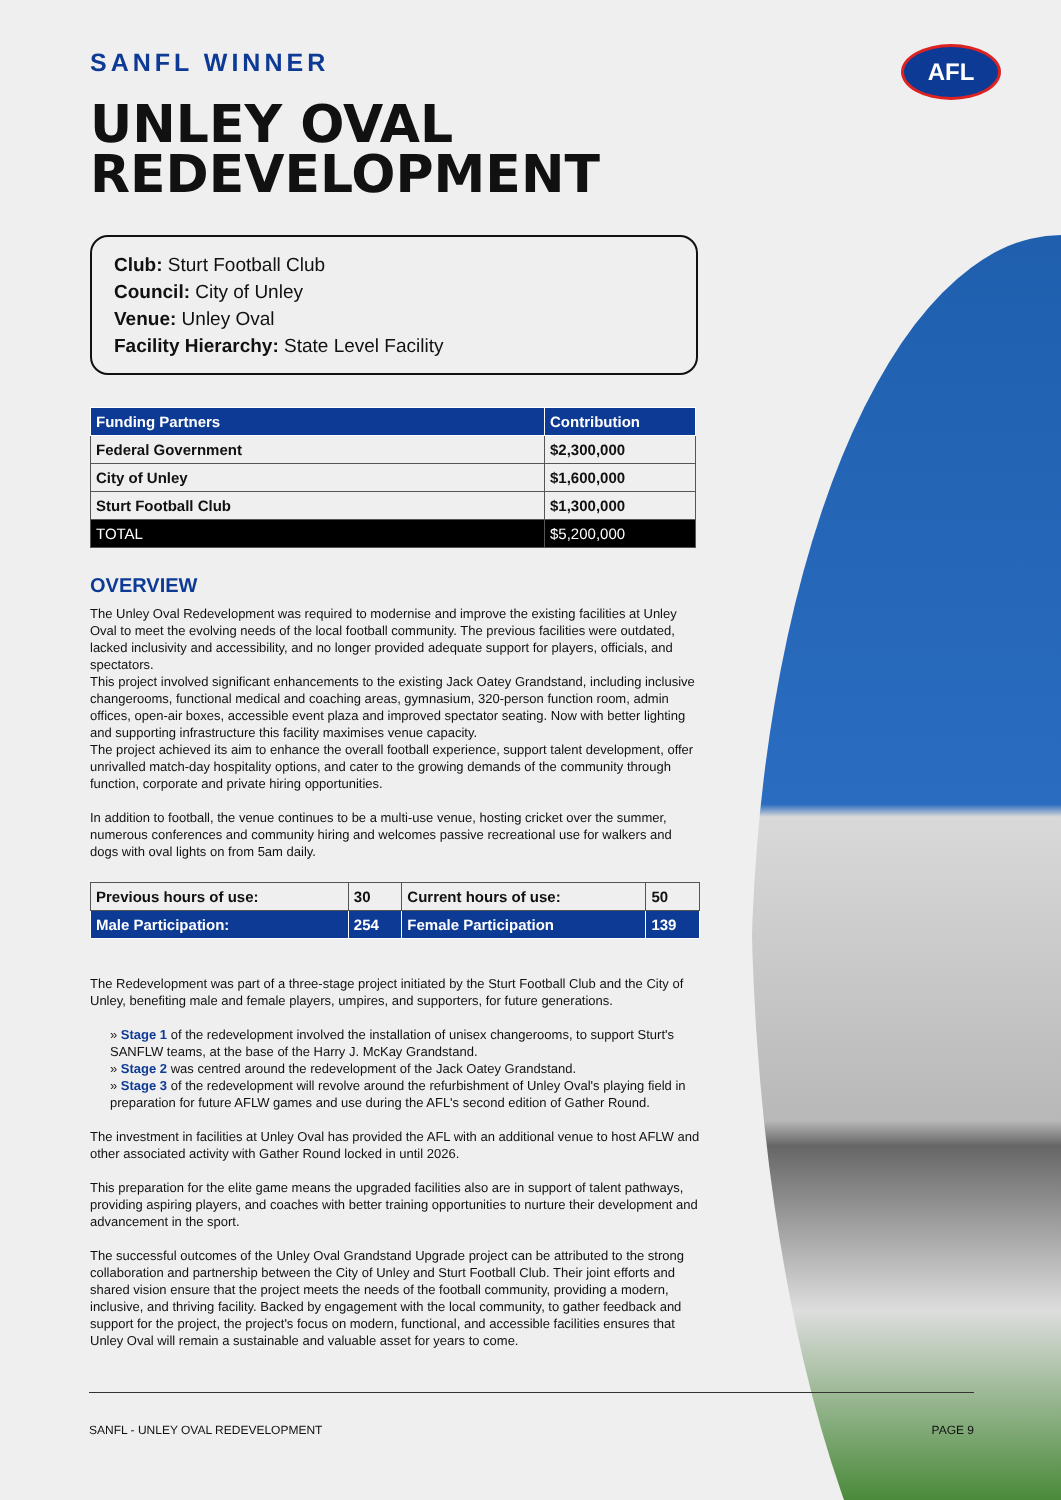AFL
SANFL WINNER
UNLEY OVAL REDEVELOPMENT
Club: Sturt Football Club
Council: City of Unley
Venue: Unley Oval
Facility Hierarchy: State Level Facility
| Funding Partners | Contribution |
| --- | --- |
| Federal Government | $2,300,000 |
| City of Unley | $1,600,000 |
| Sturt Football Club | $1,300,000 |
| TOTAL | $5,200,000 |
OVERVIEW
The Unley Oval Redevelopment was required to modernise and improve the existing facilities at Unley Oval to meet the evolving needs of the local football community. The previous facilities were outdated, lacked inclusivity and accessibility, and no longer provided adequate support for players, officials, and spectators.
This project involved significant enhancements to the existing Jack Oatey Grandstand, including inclusive changerooms, functional medical and coaching areas, gymnasium, 320-person function room, admin offices, open-air boxes, accessible event plaza and improved spectator seating. Now with better lighting and supporting infrastructure this facility maximises venue capacity.
The project achieved its aim to enhance the overall football experience, support talent development, offer unrivalled match-day hospitality options, and cater to the growing demands of the community through function, corporate and private hiring opportunities.
In addition to football, the venue continues to be a multi-use venue, hosting cricket over the summer, numerous conferences and community hiring and welcomes passive recreational use for walkers and dogs with oval lights on from 5am daily.
| Previous hours of use: | 30 | Current hours of use: | 50 |
| Male Participation: | 254 | Female Participation | 139 |
The Redevelopment was part of a three-stage project initiated by the Sturt Football Club and the City of Unley, benefiting male and female players, umpires, and supporters, for future generations.
» Stage 1 of the redevelopment involved the installation of unisex changerooms, to support Sturt's SANFLW teams, at the base of the Harry J. McKay Grandstand.
» Stage 2 was centred around the redevelopment of the Jack Oatey Grandstand.
» Stage 3 of the redevelopment will revolve around the refurbishment of Unley Oval's playing field in preparation for future AFLW games and use during the AFL's second edition of Gather Round.
The investment in facilities at Unley Oval has provided the AFL with an additional venue to host AFLW and other associated activity with Gather Round locked in until 2026.
This preparation for the elite game means the upgraded facilities also are in support of talent pathways, providing aspiring players, and coaches with better training opportunities to nurture their development and advancement in the sport.
The successful outcomes of the Unley Oval Grandstand Upgrade project can be attributed to the strong collaboration and partnership between the City of Unley and Sturt Football Club. Their joint efforts and shared vision ensure that the project meets the needs of the football community, providing a modern, inclusive, and thriving facility. Backed by engagement with the local community, to gather feedback and support for the project, the project's focus on modern, functional, and accessible facilities ensures that Unley Oval will remain a sustainable and valuable asset for years to come.
SANFL - UNLEY OVAL REDEVELOPMENT PAGE 9